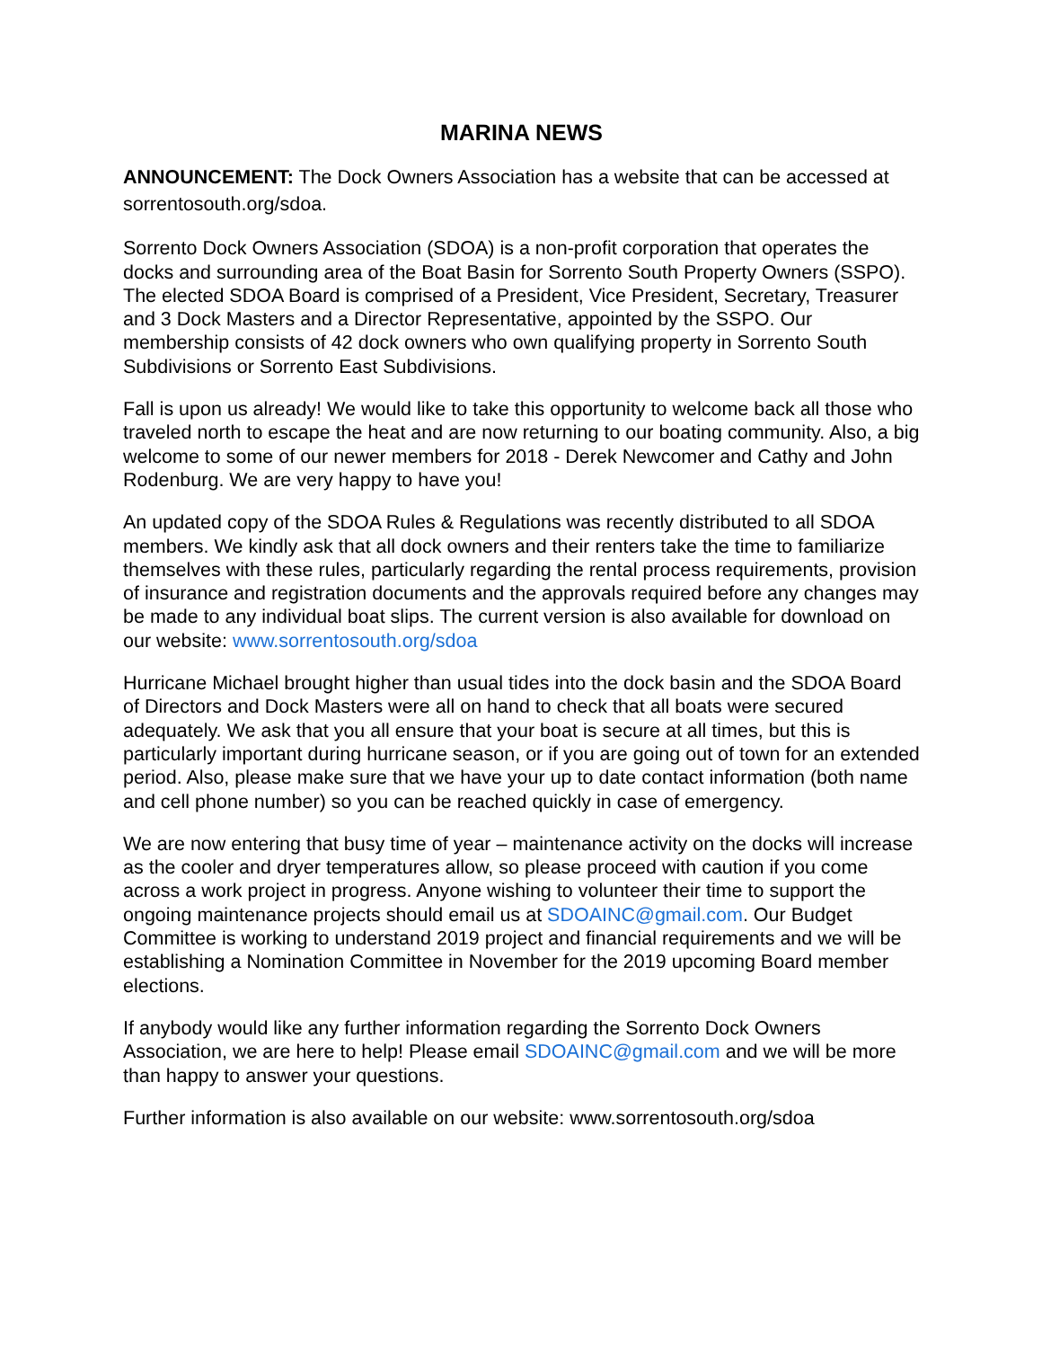MARINA NEWS
ANNOUNCEMENT: The Dock Owners Association has a website that can be accessed at sorrentosouth.org/sdoa.
Sorrento Dock Owners Association (SDOA) is a non-profit corporation that operates the docks and surrounding area of the Boat Basin for Sorrento South Property Owners (SSPO). The elected SDOA Board is comprised of a President, Vice President, Secretary, Treasurer and 3 Dock Masters and a Director Representative, appointed by the SSPO. Our membership consists of 42 dock owners who own qualifying property in Sorrento South Subdivisions or Sorrento East Subdivisions.
Fall is upon us already! We would like to take this opportunity to welcome back all those who traveled north to escape the heat and are now returning to our boating community. Also, a big welcome to some of our newer members for 2018 - Derek Newcomer and Cathy and John Rodenburg. We are very happy to have you!
An updated copy of the SDOA Rules & Regulations was recently distributed to all SDOA members. We kindly ask that all dock owners and their renters take the time to familiarize themselves with these rules, particularly regarding the rental process requirements, provision of insurance and registration documents and the approvals required before any changes may be made to any individual boat slips. The current version is also available for download on our website: www.sorrentosouth.org/sdoa
Hurricane Michael brought higher than usual tides into the dock basin and the SDOA Board of Directors and Dock Masters were all on hand to check that all boats were secured adequately. We ask that you all ensure that your boat is secure at all times, but this is particularly important during hurricane season, or if you are going out of town for an extended period. Also, please make sure that we have your up to date contact information (both name and cell phone number) so you can be reached quickly in case of emergency.
We are now entering that busy time of year – maintenance activity on the docks will increase as the cooler and dryer temperatures allow, so please proceed with caution if you come across a work project in progress. Anyone wishing to volunteer their time to support the ongoing maintenance projects should email us at SDOAINC@gmail.com. Our Budget Committee is working to understand 2019 project and financial requirements and we will be establishing a Nomination Committee in November for the 2019 upcoming Board member elections.
If anybody would like any further information regarding the Sorrento Dock Owners Association, we are here to help! Please email SDOAINC@gmail.com and we will be more than happy to answer your questions.
Further information is also available on our website: www.sorrentosouth.org/sdoa